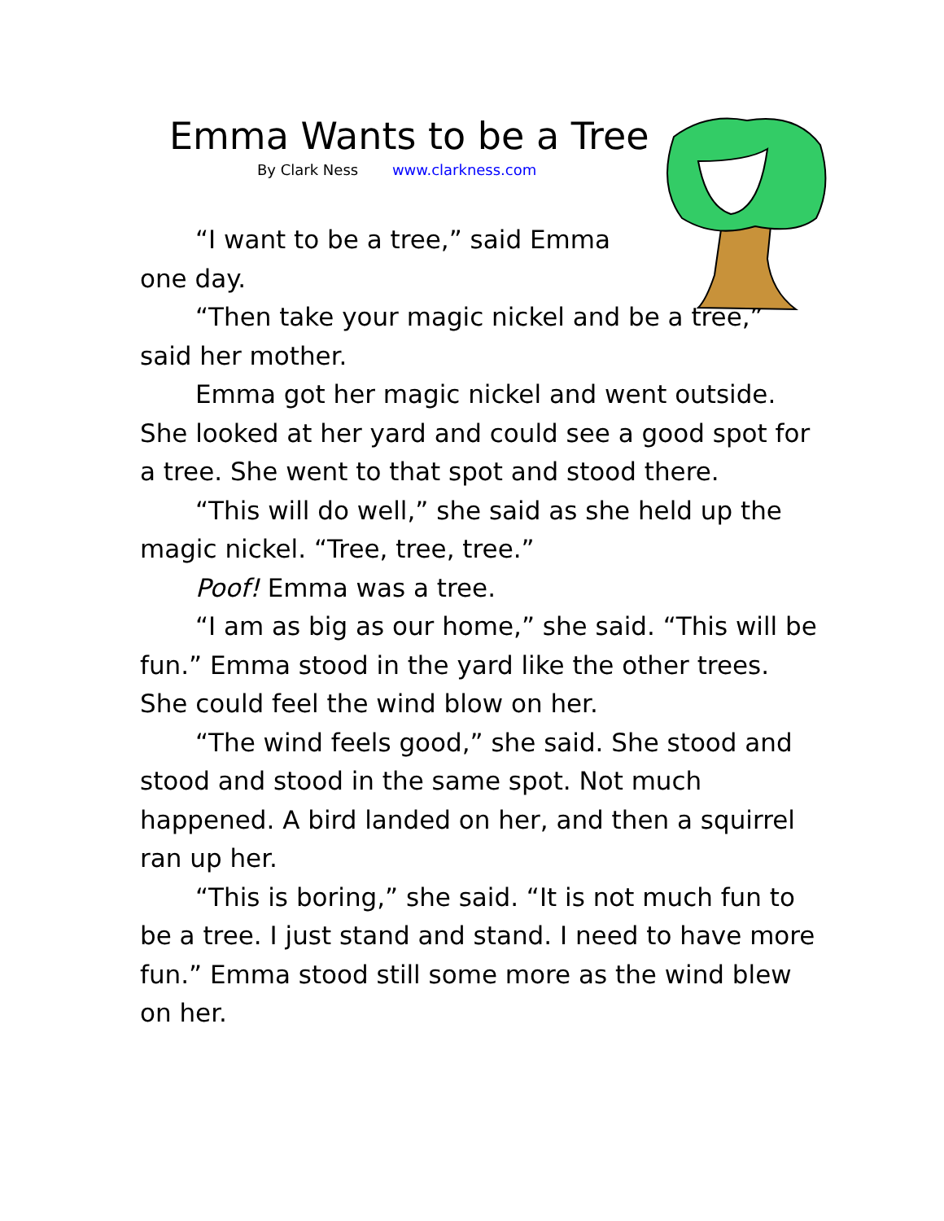Emma Wants to be a Tree
By Clark Ness www.clarkness.com
“I want to be a tree,” said Emma
one day.
“Then take your magic nickel and be a tree,” said her mother.
Emma got her magic nickel and went outside. She looked at her yard and could see a good spot for a tree. She went to that spot and stood there.
“This will do well,” she said as she held up the magic nickel. “Tree, tree, tree.”
Poof! Emma was a tree.
“I am as big as our home,” she said. “This will be fun.” Emma stood in the yard like the other trees. She could feel the wind blow on her.
“The wind feels good,” she said. She stood and stood and stood in the same spot. Not much happened. A bird landed on her, and then a squirrel ran up her.
“This is boring,” she said. “It is not much fun to be a tree. I just stand and stand. I need to have more fun.” Emma stood still some more as the wind blew on her.